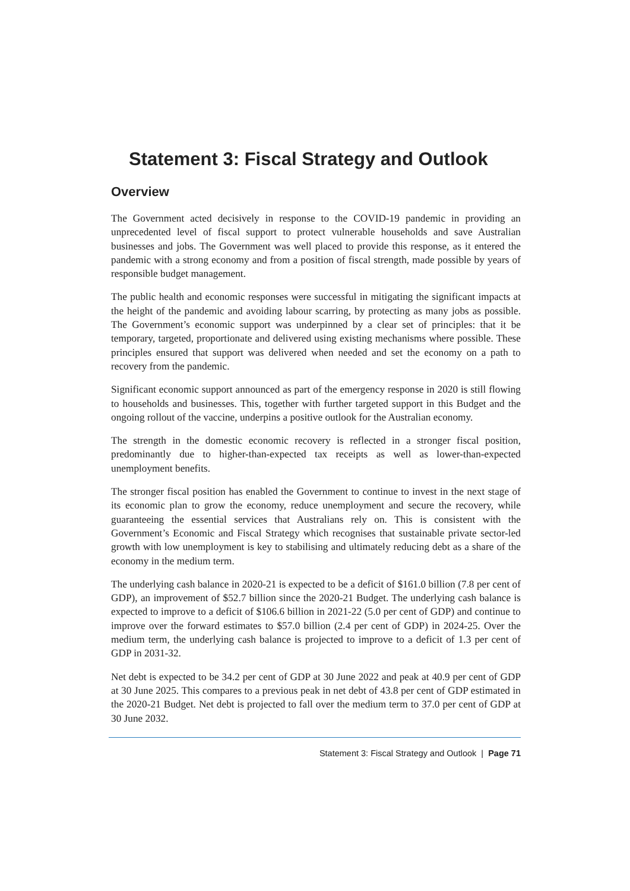Statement 3: Fiscal Strategy and Outlook
Overview
The Government acted decisively in response to the COVID-19 pandemic in providing an unprecedented level of fiscal support to protect vulnerable households and save Australian businesses and jobs. The Government was well placed to provide this response, as it entered the pandemic with a strong economy and from a position of fiscal strength, made possible by years of responsible budget management.
The public health and economic responses were successful in mitigating the significant impacts at the height of the pandemic and avoiding labour scarring, by protecting as many jobs as possible. The Government’s economic support was underpinned by a clear set of principles: that it be temporary, targeted, proportionate and delivered using existing mechanisms where possible. These principles ensured that support was delivered when needed and set the economy on a path to recovery from the pandemic.
Significant economic support announced as part of the emergency response in 2020 is still flowing to households and businesses. This, together with further targeted support in this Budget and the ongoing rollout of the vaccine, underpins a positive outlook for the Australian economy.
The strength in the domestic economic recovery is reflected in a stronger fiscal position, predominantly due to higher-than-expected tax receipts as well as lower-than-expected unemployment benefits.
The stronger fiscal position has enabled the Government to continue to invest in the next stage of its economic plan to grow the economy, reduce unemployment and secure the recovery, while guaranteeing the essential services that Australians rely on. This is consistent with the Government’s Economic and Fiscal Strategy which recognises that sustainable private sector-led growth with low unemployment is key to stabilising and ultimately reducing debt as a share of the economy in the medium term.
The underlying cash balance in 2020-21 is expected to be a deficit of $161.0 billion (7.8 per cent of GDP), an improvement of $52.7 billion since the 2020-21 Budget. The underlying cash balance is expected to improve to a deficit of $106.6 billion in 2021-22 (5.0 per cent of GDP) and continue to improve over the forward estimates to $57.0 billion (2.4 per cent of GDP) in 2024-25. Over the medium term, the underlying cash balance is projected to improve to a deficit of 1.3 per cent of GDP in 2031-32.
Net debt is expected to be 34.2 per cent of GDP at 30 June 2022 and peak at 40.9 per cent of GDP at 30 June 2025. This compares to a previous peak in net debt of 43.8 per cent of GDP estimated in the 2020-21 Budget. Net debt is projected to fall over the medium term to 37.0 per cent of GDP at 30 June 2032.
Statement 3: Fiscal Strategy and Outlook | Page 71